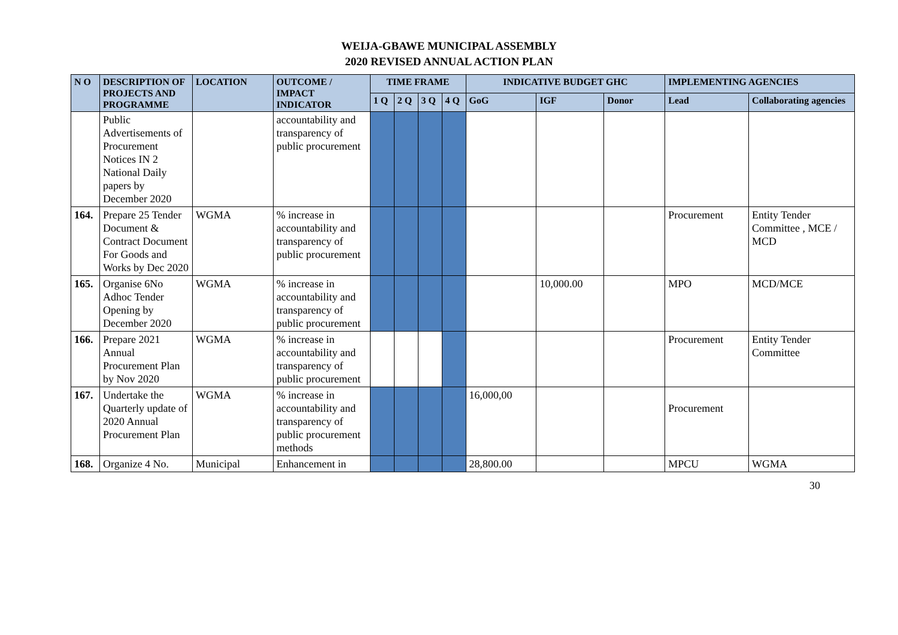WEIJA-GBAWE MUNICIPAL ASSEMBLY
2020 REVISED ANNUAL ACTION PLAN
| N O | DESCRIPTION OF PROJECTS AND PROGRAMME | LOCATION | OUTCOME / IMPACT INDICATOR | TIME FRAME | | | | INDICATIVE BUDGET GHC | | | IMPLEMENTING AGENCIES | |
| --- | --- | --- | --- | --- | --- | --- | --- | --- | --- | --- | --- | --- |
| | | | | 1 Q | 2 Q | 3 Q | 4 Q | GoG | IGF | Donor | Lead | Collaborating agencies |
| | Public Advertisements of Procurement Notices IN 2 National Daily papers by December 2020 | | accountability and transparency of public procurement | | | | | | | | | |
| 164. | Prepare 25 Tender Document & Contract Document For Goods and Works by Dec 2020 | WGMA | % increase in accountability and transparency of public procurement | | | | | | | | Procurement | Entity Tender Committee , MCE / MCD |
| 165. | Organise 6No Adhoc Tender Opening by December 2020 | WGMA | % increase in accountability and transparency of public procurement | | | | | | 10,000.00 | | MPO | MCD/MCE |
| 166. | Prepare 2021 Annual Procurement Plan by Nov 2020 | WGMA | % increase in accountability and transparency of public procurement | | | | | | | | Procurement | Entity Tender Committee |
| 167. | Undertake the Quarterly update of 2020 Annual Procurement Plan | WGMA | % increase in accountability and transparency of public procurement methods | | | | | 16,000,00 | | | Procurement | |
| 168. | Organize 4 No. | Municipal | Enhancement in | | | | | 28,800.00 | | | MPCU | WGMA |
30